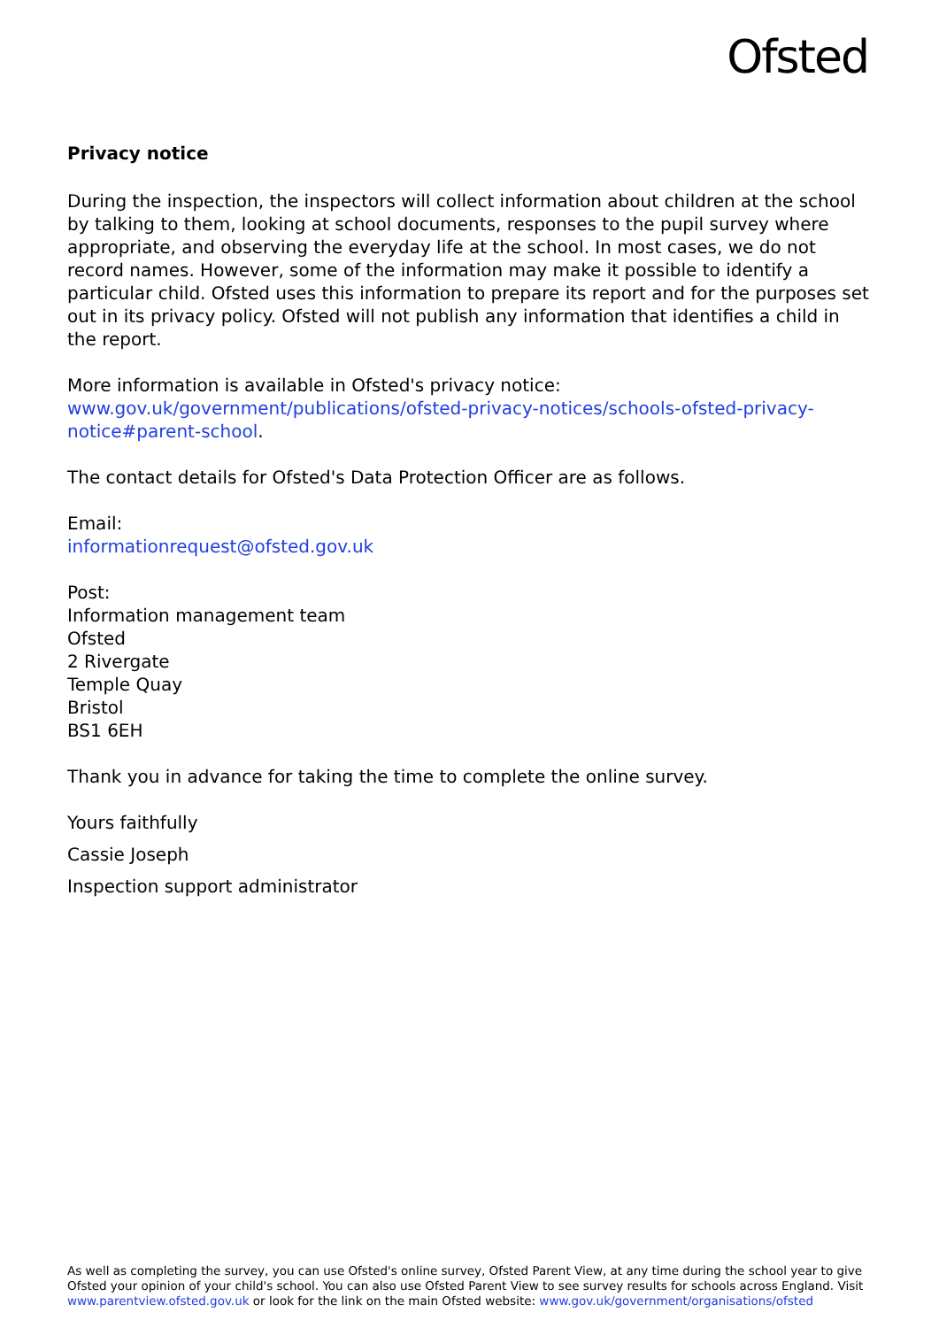Ofsted
Privacy notice
During the inspection, the inspectors will collect information about children at the school by talking to them, looking at school documents, responses to the pupil survey where appropriate, and observing the everyday life at the school. In most cases, we do not record names. However, some of the information may make it possible to identify a particular child. Ofsted uses this information to prepare its report and for the purposes set out in its privacy policy. Ofsted will not publish any information that identifies a child in the report.
More information is available in Ofsted's privacy notice:
www.gov.uk/government/publications/ofsted-privacy-notices/schools-ofsted-privacy-notice#parent-school.
The contact details for Ofsted's Data Protection Officer are as follows.
Email:
informationrequest@ofsted.gov.uk
Post:
Information management team
Ofsted
2 Rivergate
Temple Quay
Bristol
BS1 6EH
Thank you in advance for taking the time to complete the online survey.
Yours faithfully
Cassie Joseph
Inspection support administrator
As well as completing the survey, you can use Ofsted's online survey, Ofsted Parent View, at any time during the school year to give Ofsted your opinion of your child's school. You can also use Ofsted Parent View to see survey results for schools across England. Visit www.parentview.ofsted.gov.uk or look for the link on the main Ofsted website: www.gov.uk/government/organisations/ofsted